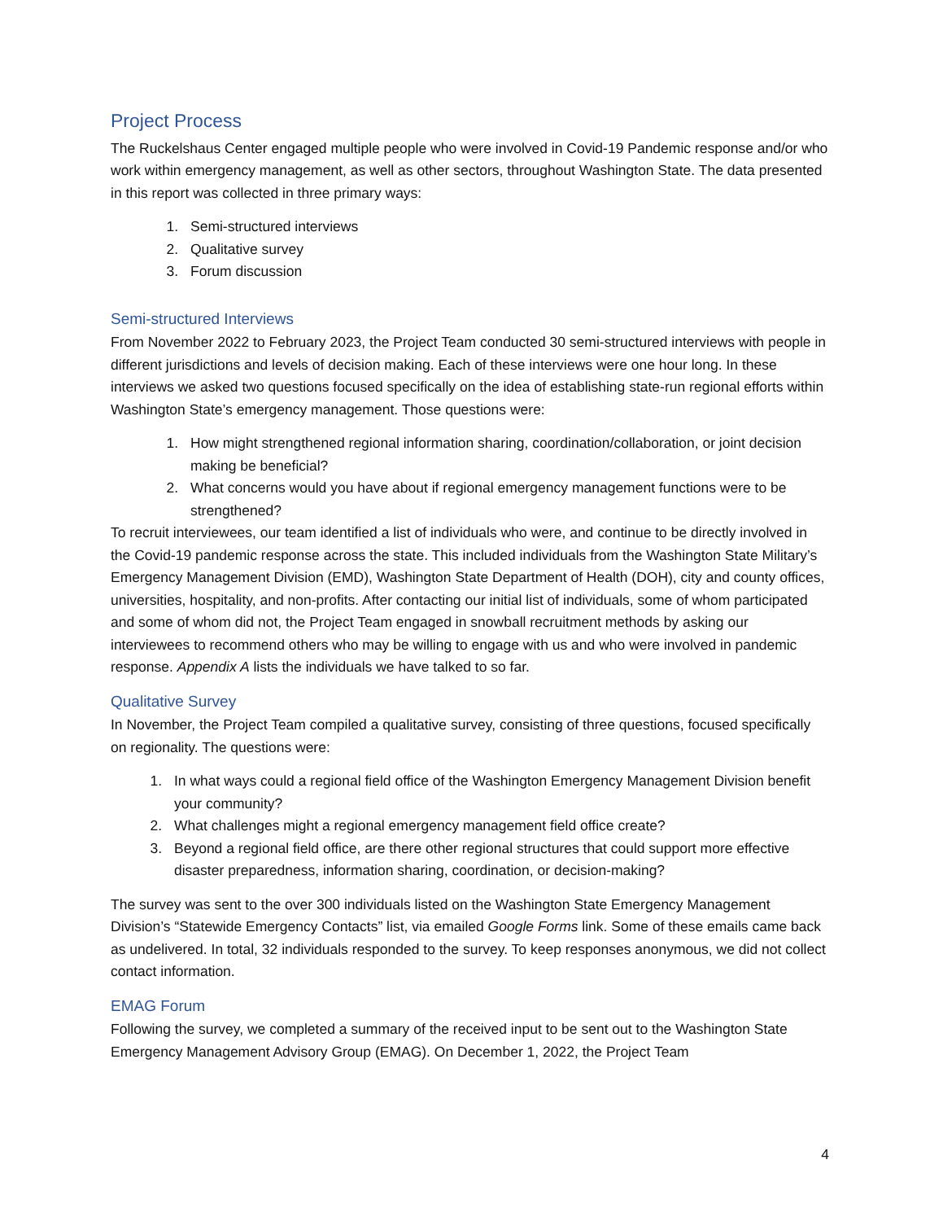Project Process
The Ruckelshaus Center engaged multiple people who were involved in Covid-19 Pandemic response and/or who work within emergency management, as well as other sectors, throughout Washington State. The data presented in this report was collected in three primary ways:
1. Semi-structured interviews
2. Qualitative survey
3. Forum discussion
Semi-structured Interviews
From November 2022 to February 2023, the Project Team conducted 30 semi-structured interviews with people in different jurisdictions and levels of decision making. Each of these interviews were one hour long. In these interviews we asked two questions focused specifically on the idea of establishing state-run regional efforts within Washington State’s emergency management. Those questions were:
1. How might strengthened regional information sharing, coordination/collaboration, or joint decision making be beneficial?
2. What concerns would you have about if regional emergency management functions were to be strengthened?
To recruit interviewees, our team identified a list of individuals who were, and continue to be directly involved in the Covid-19 pandemic response across the state. This included individuals from the Washington State Military’s Emergency Management Division (EMD), Washington State Department of Health (DOH), city and county offices, universities, hospitality, and non-profits. After contacting our initial list of individuals, some of whom participated and some of whom did not, the Project Team engaged in snowball recruitment methods by asking our interviewees to recommend others who may be willing to engage with us and who were involved in pandemic response. Appendix A lists the individuals we have talked to so far.
Qualitative Survey
In November, the Project Team compiled a qualitative survey, consisting of three questions, focused specifically on regionality. The questions were:
1. In what ways could a regional field office of the Washington Emergency Management Division benefit your community?
2. What challenges might a regional emergency management field office create?
3. Beyond a regional field office, are there other regional structures that could support more effective disaster preparedness, information sharing, coordination, or decision-making?
The survey was sent to the over 300 individuals listed on the Washington State Emergency Management Division’s “Statewide Emergency Contacts” list, via emailed Google Forms link. Some of these emails came back as undelivered. In total, 32 individuals responded to the survey. To keep responses anonymous, we did not collect contact information.
EMAG Forum
Following the survey, we completed a summary of the received input to be sent out to the Washington State Emergency Management Advisory Group (EMAG). On December 1, 2022, the Project Team
4